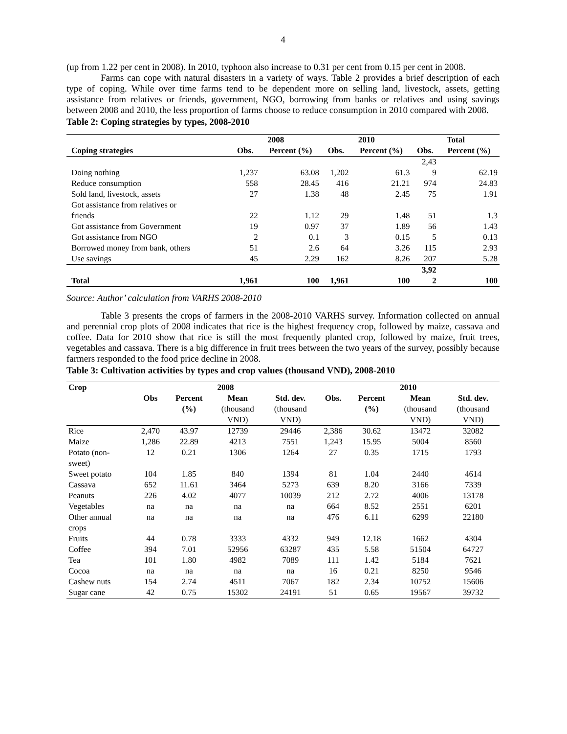4
(up from 1.22 per cent in 2008). In 2010, typhoon also increase to 0.31 per cent from 0.15 per cent in 2008.
Farms can cope with natural disasters in a variety of ways. Table 2 provides a brief description of each type of coping. While over time farms tend to be dependent more on selling land, livestock, assets, getting assistance from relatives or friends, government, NGO, borrowing from banks or relatives and using savings between 2008 and 2010, the less proportion of farms choose to reduce consumption in 2010 compared with 2008.
Table 2: Coping strategies by types, 2008-2010
| | 2008 | | 2010 | | Total | |
| --- | --- | --- | --- | --- | --- | --- |
| Coping strategies | Obs. | Percent (%) | Obs. | Percent (%) | Obs. | Percent (%) |
| | | | | | 2,43 | |
| Doing nothing | 1,237 | 63.08 | 1,202 | 61.3 | 9 | 62.19 |
| Reduce consumption | 558 | 28.45 | 416 | 21.21 | 974 | 24.83 |
| Sold land, livestock, assets | 27 | 1.38 | 48 | 2.45 | 75 | 1.91 |
| Got assistance from relatives or friends | 22 | 1.12 | 29 | 1.48 | 51 | 1.3 |
| Got assistance from Government | 19 | 0.97 | 37 | 1.89 | 56 | 1.43 |
| Got assistance from NGO | 2 | 0.1 | 3 | 0.15 | 5 | 0.13 |
| Borrowed money from bank, others | 51 | 2.6 | 64 | 3.26 | 115 | 2.93 |
| Use savings | 45 | 2.29 | 162 | 8.26 | 207 | 5.28 |
| Total | 1,961 | 100 | 1,961 | 100 | 3,92 2 | 100 |
Source: Author’ calculation from VARHS 2008-2010
Table 3 presents the crops of farmers in the 2008-2010 VARHS survey. Information collected on annual and perennial crop plots of 2008 indicates that rice is the highest frequency crop, followed by maize, cassava and coffee. Data for 2010 show that rice is still the most frequently planted crop, followed by maize, fruit trees, vegetables and cassava. There is a big difference in fruit trees between the two years of the survey, possibly because farmers responded to the food price decline in 2008.
Table 3: Cultivation activities by types and crop values (thousand VND), 2008-2010
| Crop | 2008 | | | | 2010 | | | |
| --- | --- | --- | --- | --- | --- | --- | --- | --- |
| | Obs | Percent (%) | Mean (thousand VND) | Std. dev. (thousand VND) | Obs. | Percent (%) | Mean (thousand VND) | Std. dev. (thousand VND) |
| Rice | 2,470 | 43.97 | 12739 | 29446 | 2,386 | 30.62 | 13472 | 32082 |
| Maize | 1,286 | 22.89 | 4213 | 7551 | 1,243 | 15.95 | 5004 | 8560 |
| Potato (non- sweet) | 12 | 0.21 | 1306 | 1264 | 27 | 0.35 | 1715 | 1793 |
| Sweet potato | 104 | 1.85 | 840 | 1394 | 81 | 1.04 | 2440 | 4614 |
| Cassava | 652 | 11.61 | 3464 | 5273 | 639 | 8.20 | 3166 | 7339 |
| Peanuts | 226 | 4.02 | 4077 | 10039 | 212 | 2.72 | 4006 | 13178 |
| Vegetables | na | na | na | na | 664 | 8.52 | 2551 | 6201 |
| Other annual crops | na | na | na | na | 476 | 6.11 | 6299 | 22180 |
| Fruits | 44 | 0.78 | 3333 | 4332 | 949 | 12.18 | 1662 | 4304 |
| Coffee | 394 | 7.01 | 52956 | 63287 | 435 | 5.58 | 51504 | 64727 |
| Tea | 101 | 1.80 | 4982 | 7089 | 111 | 1.42 | 5184 | 7621 |
| Cocoa | na | na | na | na | 16 | 0.21 | 8250 | 9546 |
| Cashew nuts | 154 | 2.74 | 4511 | 7067 | 182 | 2.34 | 10752 | 15606 |
| Sugar cane | 42 | 0.75 | 15302 | 24191 | 51 | 0.65 | 19567 | 39732 |